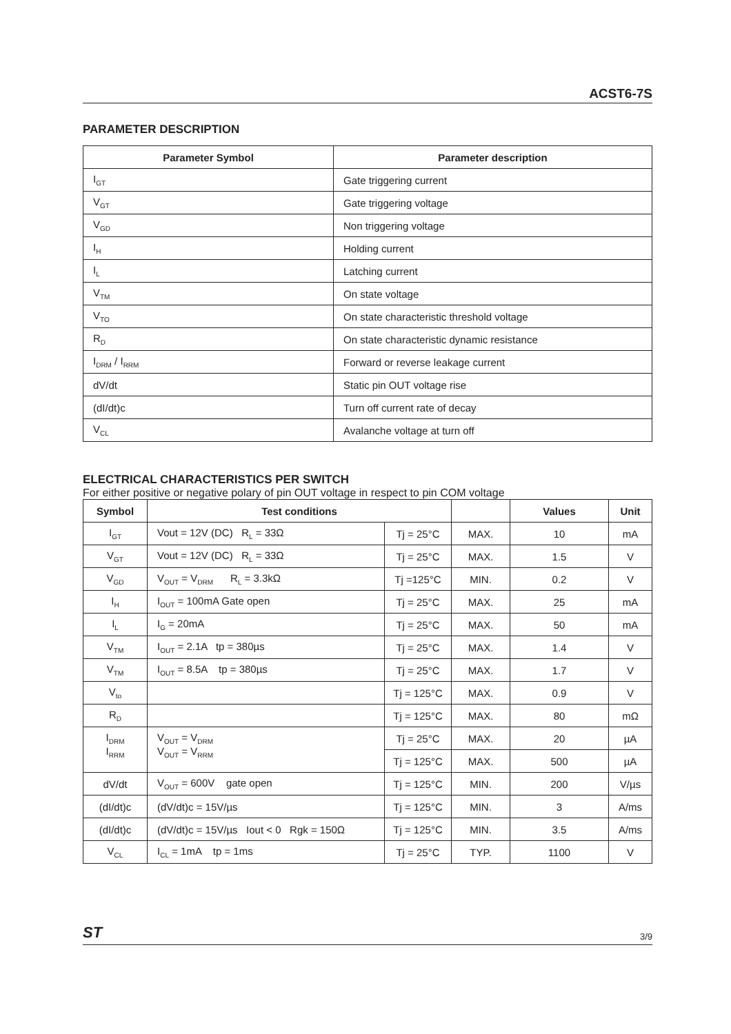ACST6-7S
PARAMETER DESCRIPTION
| Parameter Symbol | Parameter description |
| --- | --- |
| I<sub>GT</sub> | Gate triggering current |
| V<sub>GT</sub> | Gate triggering voltage |
| V<sub>GD</sub> | Non triggering voltage |
| I<sub>H</sub> | Holding current |
| I<sub>L</sub> | Latching current |
| V<sub>TM</sub> | On state voltage |
| V<sub>TO</sub> | On state characteristic threshold voltage |
| R<sub>D</sub> | On state characteristic dynamic resistance |
| I<sub>DRM</sub> / I<sub>RRM</sub> | Forward or reverse leakage current |
| dV/dt | Static pin OUT voltage rise |
| (dI/dt)c | Turn off current rate of decay |
| V<sub>CL</sub> | Avalanche voltage at turn off |
ELECTRICAL CHARACTERISTICS PER SWITCH
For either positive or negative polary of pin OUT voltage in respect to pin COM voltage
| Symbol | Test conditions | | | Values | Unit |
| --- | --- | --- | --- | --- | --- |
| I<sub>GT</sub> | Vout = 12V (DC) R<sub>L</sub> = 33Ω | Tj = 25°C | MAX. | 10 | mA |
| V<sub>GT</sub> | Vout = 12V (DC) R<sub>L</sub> = 33Ω | Tj = 25°C | MAX. | 1.5 | V |
| V<sub>GD</sub> | V<sub>OUT</sub> = V<sub>DRM</sub> R<sub>L</sub> = 3.3kΩ | Tj =125°C | MIN. | 0.2 | V |
| I<sub>H</sub> | I<sub>OUT</sub> = 100mA Gate open | Tj = 25°C | MAX. | 25 | mA |
| I<sub>L</sub> | I<sub>G</sub> = 20mA | Tj = 25°C | MAX. | 50 | mA |
| V<sub>TM</sub> | I<sub>OUT</sub> = 2.1A tp = 380µs | Tj = 25°C | MAX. | 1.4 | V |
| V<sub>TM</sub> | I<sub>OUT</sub> = 8.5A tp = 380µs | Tj = 25°C | MAX. | 1.7 | V |
| V<sub>to</sub> | | Tj = 125°C | MAX. | 0.9 | V |
| R<sub>D</sub> | | Tj = 125°C | MAX. | 80 | mΩ |
| I<sub>DRM</sub> I<sub>RRM</sub> | V<sub>OUT</sub> = V<sub>DRM</sub> V<sub>OUT</sub> = V<sub>RRM</sub> | Tj = 25°C | MAX. | 20 | µA |
| | | Tj = 125°C | MAX. | 500 | µA |
| dV/dt | V<sub>OUT</sub> = 600V gate open | Tj = 125°C | MIN. | 200 | V/µs |
| (dI/dt)c | (dV/dt)c = 15V/µs | Tj = 125°C | MIN. | 3 | A/ms |
| (dI/dt)c | (dV/dt)c = 15V/µs Iout < 0 Rgk = 150Ω | Tj = 125°C | MIN. | 3.5 | A/ms |
| V<sub>CL</sub> | I<sub>CL</sub> = 1mA tp = 1ms | Tj = 25°C | TYP. | 1100 | V |
ST 3/9